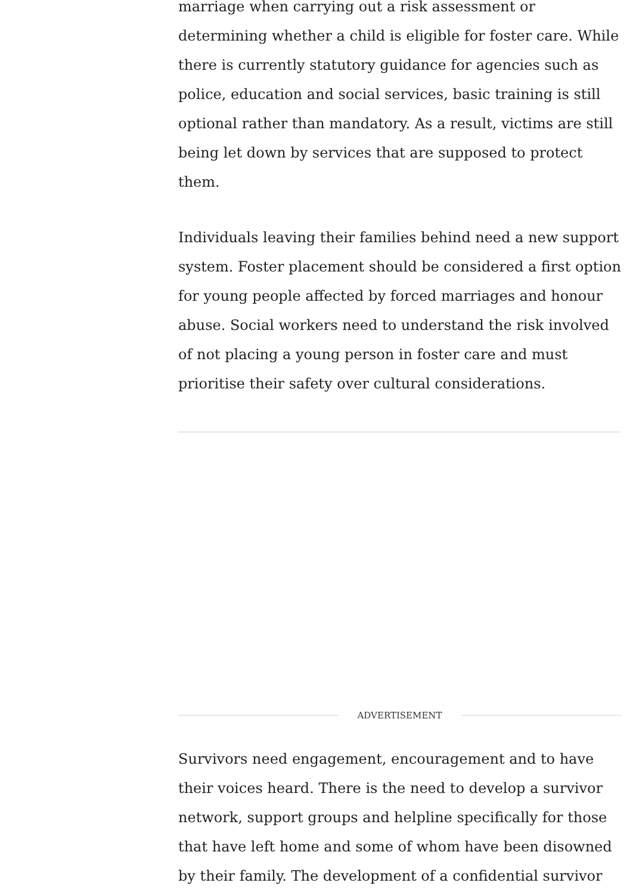marriage when carrying out a risk assessment or determining whether a child is eligible for foster care. While there is currently statutory guidance for agencies such as police, education and social services, basic training is still optional rather than mandatory. As a result, victims are still being let down by services that are supposed to protect them.
Individuals leaving their families behind need a new support system. Foster placement should be considered a first option for young people affected by forced marriages and honour abuse. Social workers need to understand the risk involved of not placing a young person in foster care and must prioritise their safety over cultural considerations.
ADVERTISEMENT
Survivors need engagement, encouragement and to have their voices heard. There is the need to develop a survivor network, support groups and helpline specifically for those that have left home and some of whom have been disowned by their family. The development of a confidential survivor